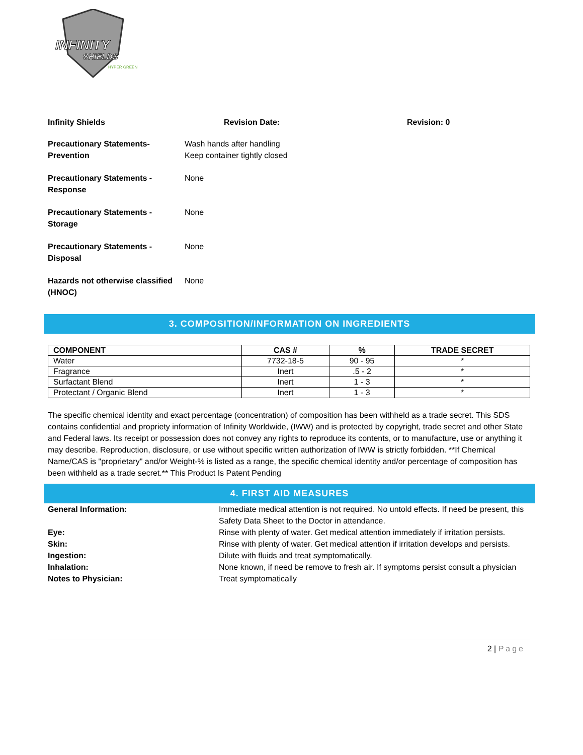INFINITY
SHIELDS
HYPER GREEN
Infinity Shields Revision Date: Revision: 0
Precautionary Statements-
Prevention
Wash hands after handling
Keep container tightly closed
Precautionary Statements -
Response
None
Precautionary Statements -
Storage
None
Precautionary Statements -
Disposal
None
Hazards not otherwise classified
(HNOC)
None
3. COMPOSITION/INFORMATION ON INGREDIENTS
| COMPONENT | CAS # | % | TRADE SECRET |
| --- | --- | --- | --- |
| Water | 7732-18-5 | 90 - 95 | * |
| Fragrance | Inert | .5 - 2 | * |
| Surfactant Blend | Inert | 1 - 3 | * |
| Protectant / Organic Blend | Inert | 1 - 3 | * |
The specific chemical identity and exact percentage (concentration) of composition has been withheld as a trade secret. This SDS contains confidential and propriety information of Infinity Worldwide, (IWW) and is protected by copyright, trade secret and other State and Federal laws. Its receipt or possession does not convey any rights to reproduce its contents, or to manufacture, use or anything it may describe. Reproduction, disclosure, or use without specific written authorization of IWW is strictly forbidden. **If Chemical Name/CAS is "proprietary" and/or Weight-% is listed as a range, the specific chemical identity and/or percentage of composition has been withheld as a trade secret.** This Product Is Patent Pending
4. FIRST AID MEASURES
General Information: Immediate medical attention is not required. No untold effects. If need be present, this Safety Data Sheet to the Doctor in attendance.
Eye: Rinse with plenty of water. Get medical attention immediately if irritation persists.
Skin: Rinse with plenty of water. Get medical attention if irritation develops and persists.
Ingestion: Dilute with fluids and treat symptomatically.
Inhalation: None known, if need be remove to fresh air. If symptoms persist consult a physician
Notes to Physician: Treat symptomatically
2 | Page